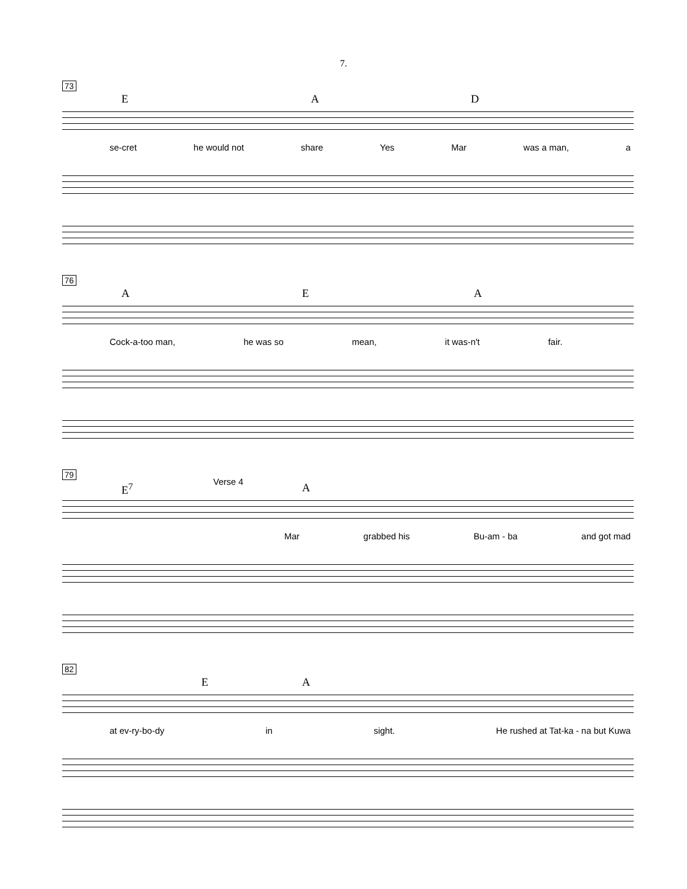7.
73
E A D
se-cret he would not share Yes Mar was a man, a
76
A E A
Cock-a-too man, he was so mean, it was-n't fair.
79
E<sup>7</sup> A Verse 4
Mar grabbed his Bu-am - ba and got mad
82
E A
at ev-ry-bo-dy in sight. He rushed at Tat-ka - na but Kuwa